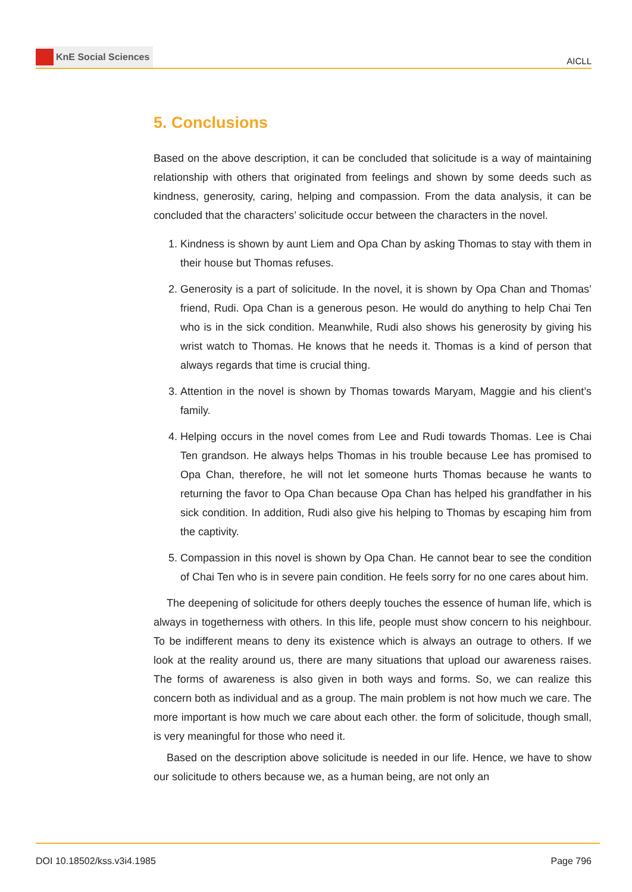KnE Social Sciences
AICLL
5. Conclusions
Based on the above description, it can be concluded that solicitude is a way of maintaining relationship with others that originated from feelings and shown by some deeds such as kindness, generosity, caring, helping and compassion. From the data analysis, it can be concluded that the characters’ solicitude occur between the characters in the novel.
1. Kindness is shown by aunt Liem and Opa Chan by asking Thomas to stay with them in their house but Thomas refuses.
2. Generosity is a part of solicitude. In the novel, it is shown by Opa Chan and Thomas’ friend, Rudi. Opa Chan is a generous peson. He would do anything to help Chai Ten who is in the sick condition. Meanwhile, Rudi also shows his generosity by giving his wrist watch to Thomas. He knows that he needs it. Thomas is a kind of person that always regards that time is crucial thing.
3. Attention in the novel is shown by Thomas towards Maryam, Maggie and his client’s family.
4. Helping occurs in the novel comes from Lee and Rudi towards Thomas. Lee is Chai Ten grandson. He always helps Thomas in his trouble because Lee has promised to Opa Chan, therefore, he will not let someone hurts Thomas because he wants to returning the favor to Opa Chan because Opa Chan has helped his grandfather in his sick condition. In addition, Rudi also give his helping to Thomas by escaping him from the captivity.
5. Compassion in this novel is shown by Opa Chan. He cannot bear to see the condition of Chai Ten who is in severe pain condition. He feels sorry for no one cares about him.
The deepening of solicitude for others deeply touches the essence of human life, which is always in togetherness with others. In this life, people must show concern to his neighbour. To be indifferent means to deny its existence which is always an outrage to others. If we look at the reality around us, there are many situations that upload our awareness raises. The forms of awareness is also given in both ways and forms. So, we can realize this concern both as individual and as a group. The main problem is not how much we care. The more important is how much we care about each other. the form of solicitude, though small, is very meaningful for those who need it.
Based on the description above solicitude is needed in our life. Hence, we have to show our solicitude to others because we, as a human being, are not only an
DOI 10.18502/kss.v3i4.1985 Page 796